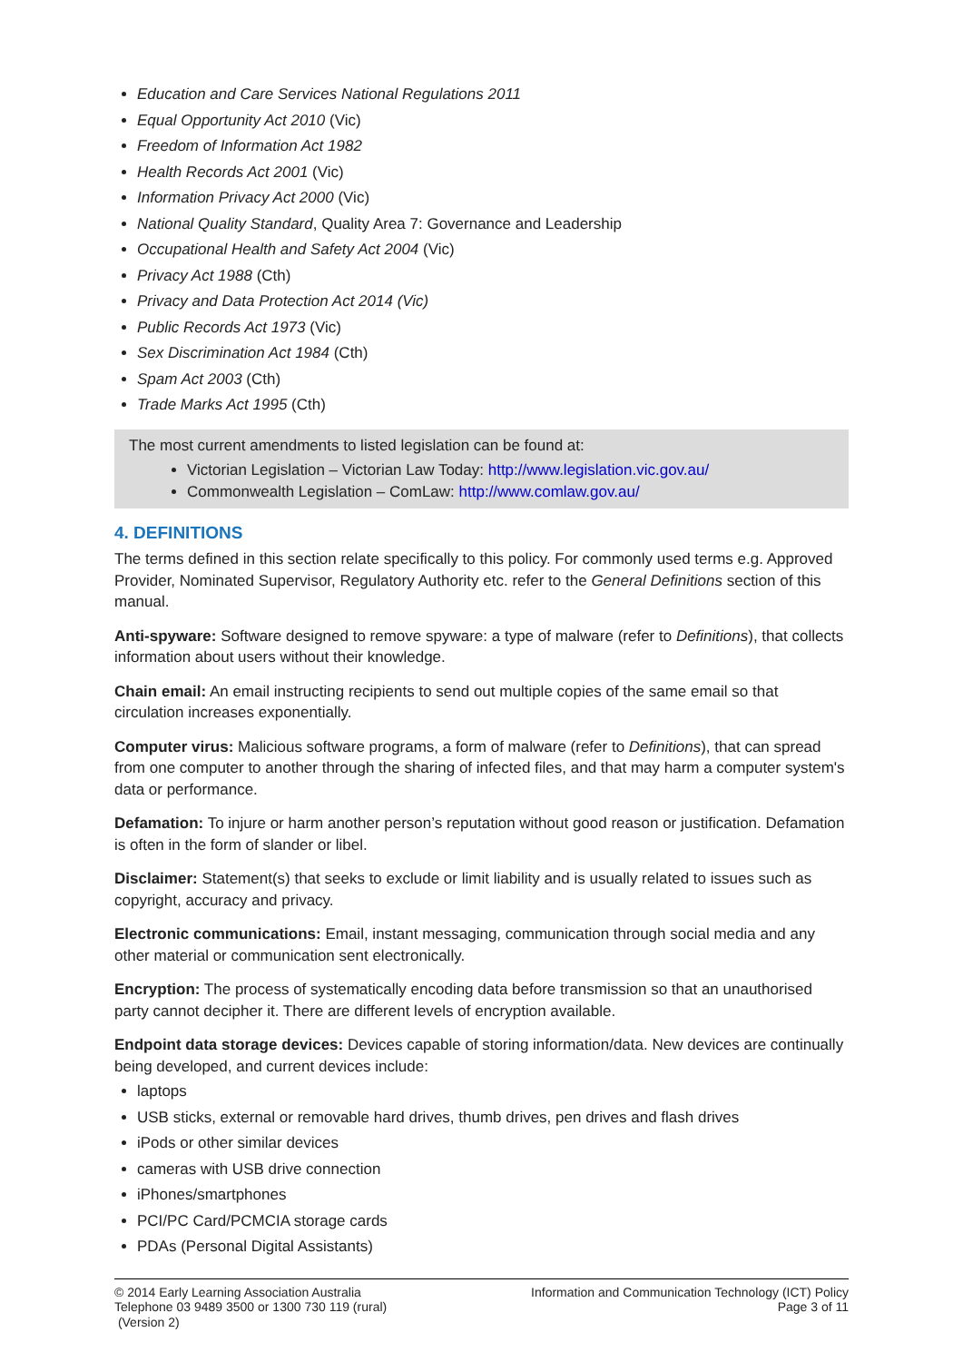Education and Care Services National Regulations 2011
Equal Opportunity Act 2010 (Vic)
Freedom of Information Act 1982
Health Records Act 2001 (Vic)
Information Privacy Act 2000 (Vic)
National Quality Standard, Quality Area 7: Governance and Leadership
Occupational Health and Safety Act 2004 (Vic)
Privacy Act 1988 (Cth)
Privacy and Data Protection Act 2014 (Vic)
Public Records Act 1973 (Vic)
Sex Discrimination Act 1984 (Cth)
Spam Act 2003 (Cth)
Trade Marks Act 1995 (Cth)
The most current amendments to listed legislation can be found at:
Victorian Legislation – Victorian Law Today: http://www.legislation.vic.gov.au/
Commonwealth Legislation – ComLaw: http://www.comlaw.gov.au/
4. DEFINITIONS
The terms defined in this section relate specifically to this policy. For commonly used terms e.g. Approved Provider, Nominated Supervisor, Regulatory Authority etc. refer to the General Definitions section of this manual.
Anti-spyware: Software designed to remove spyware: a type of malware (refer to Definitions), that collects information about users without their knowledge.
Chain email: An email instructing recipients to send out multiple copies of the same email so that circulation increases exponentially.
Computer virus: Malicious software programs, a form of malware (refer to Definitions), that can spread from one computer to another through the sharing of infected files, and that may harm a computer system's data or performance.
Defamation: To injure or harm another person’s reputation without good reason or justification. Defamation is often in the form of slander or libel.
Disclaimer: Statement(s) that seeks to exclude or limit liability and is usually related to issues such as copyright, accuracy and privacy.
Electronic communications: Email, instant messaging, communication through social media and any other material or communication sent electronically.
Encryption: The process of systematically encoding data before transmission so that an unauthorised party cannot decipher it. There are different levels of encryption available.
Endpoint data storage devices: Devices capable of storing information/data. New devices are continually being developed, and current devices include:
laptops
USB sticks, external or removable hard drives, thumb drives, pen drives and flash drives
iPods or other similar devices
cameras with USB drive connection
iPhones/smartphones
PCI/PC Card/PCMCIA storage cards
PDAs (Personal Digital Assistants)
© 2014 Early Learning Association Australia
Telephone 03 9489 3500 or 1300 730 119 (rural)
(Version 2)
Information and Communication Technology (ICT) Policy
Page 3 of 11